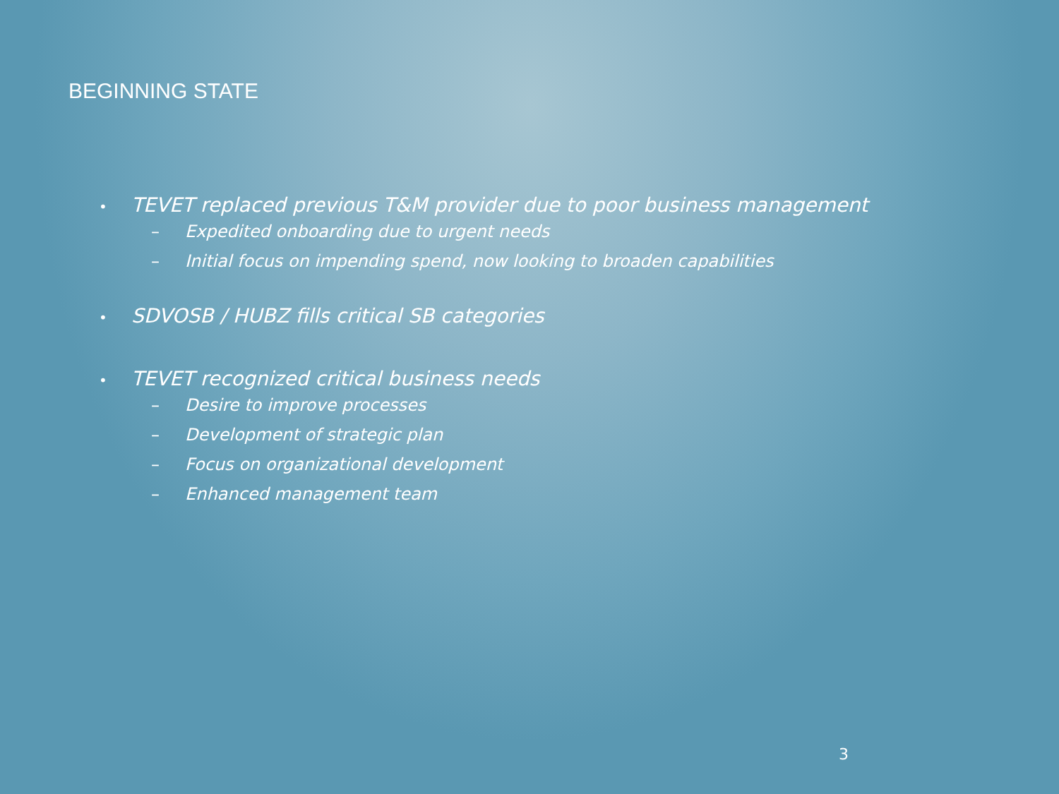BEGINNING STATE
• TEVET replaced previous T&M provider due to poor business management
– Expedited onboarding due to urgent needs
– Initial focus on impending spend, now looking to broaden capabilities
• SDVOSB / HUBZ fills critical SB categories
• TEVET recognized critical business needs
– Desire to improve processes
– Development of strategic plan
– Focus on organizational development
– Enhanced management team
3